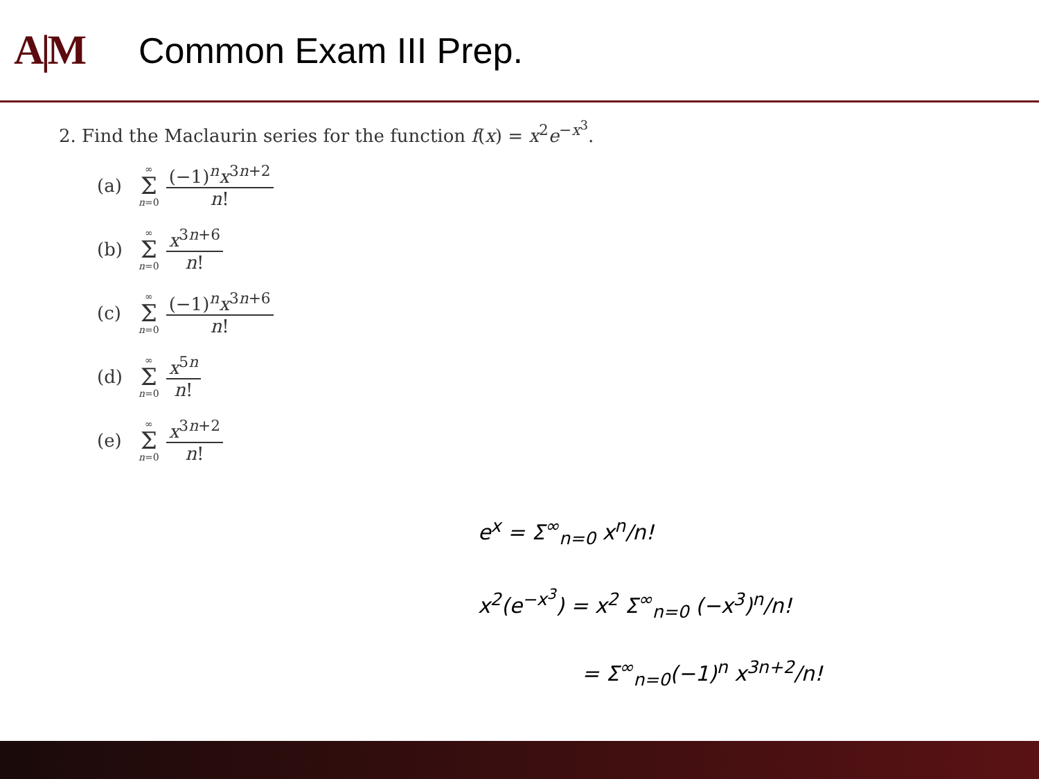A|M
Common Exam III Prep.
2. Find the Maclaurin series for the function f(x) = x<sup>2</sup>e<sup>−x<sup>3</sup></sup>.
(a) ∞
Σ
n=0 (−1)<sup>n</sup>x<sup>3n+2</sup> n!
(b) ∞
Σ
n=0 x<sup>3n+6</sup> n!
(c) ∞
Σ
n=0 (−1)<sup>n</sup>x<sup>3n+6</sup> n!
(d) ∞
Σ
n=0 x<sup>5n</sup> n!
(e) ∞
Σ
n=0 x<sup>3n+2</sup> n!
e<sup>x</sup> = Σ<sup>∞</sup><sub>n=0</sub> x<sup>n</sup>/n!
x<sup>2</sup>(e<sup>−x<sup>3</sup></sup>) = x<sup>2</sup> Σ<sup>∞</sup><sub>n=0</sub> (−x<sup>3</sup>)<sup>n</sup>/n!
= Σ<sup>∞</sup><sub>n=0</sub>(−1)<sup>n</sup> x<sup>3n+2</sup>/n!